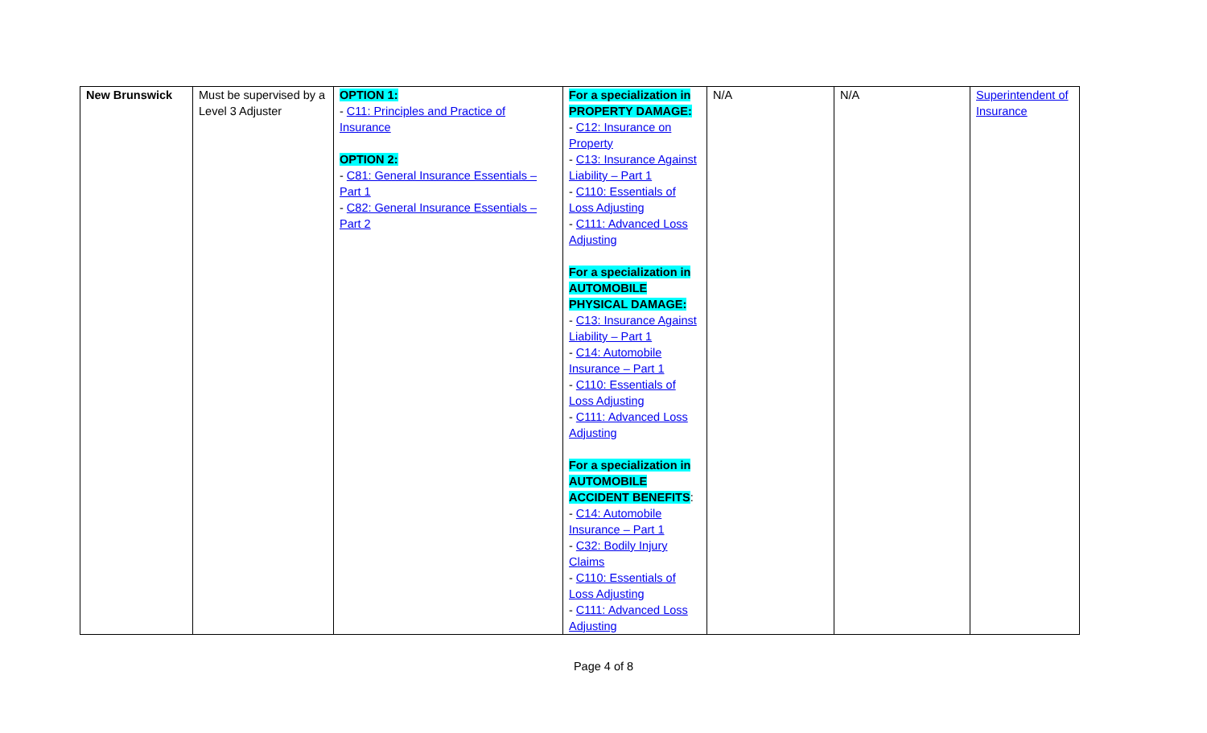| New Brunswick | Must be supervised by a Level 3 Adjuster | OPTION 1: - C11: Principles and Practice of Insurance OPTION 2: - C81: General Insurance Essentials – Part 1 - C82: General Insurance Essentials – Part 2 | For a specialization in PROPERTY DAMAGE: - C12: Insurance on Property - C13: Insurance Against Liability – Part 1 - C110: Essentials of Loss Adjusting - C111: Advanced Loss Adjusting For a specialization in AUTOMOBILE PHYSICAL DAMAGE: - C13: Insurance Against Liability – Part 1 - C14: Automobile Insurance – Part 1 - C110: Essentials of Loss Adjusting - C111: Advanced Loss Adjusting For a specialization in AUTOMOBILE ACCIDENT BENEFITS : - C14: Automobile Insurance – Part 1 - C32: Bodily Injury Claims - C110: Essentials of Loss Adjusting - C111: Advanced Loss Adjusting | N/A | N/A | Superintendent of Insurance |
Page 4 of 8